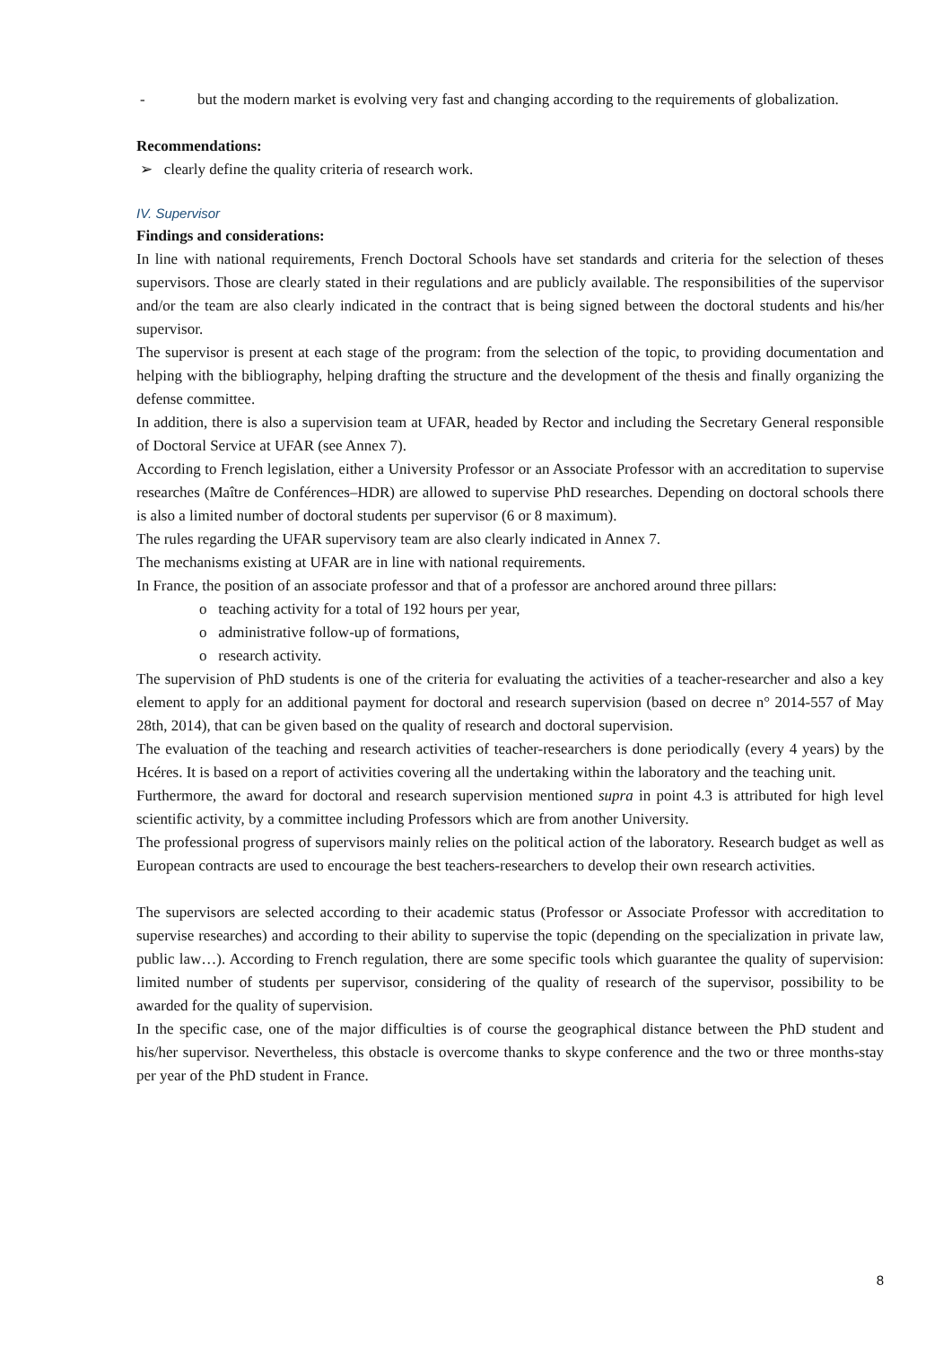- but the modern market is evolving very fast and changing according to the requirements of globalization.
Recommendations:
➢ clearly define the quality criteria of research work.
IV. Supervisor
Findings and considerations:
In line with national requirements, French Doctoral Schools have set standards and criteria for the selection of theses supervisors. Those are clearly stated in their regulations and are publicly available. The responsibilities of the supervisor and/or the team are also clearly indicated in the contract that is being signed between the doctoral students and his/her supervisor.
The supervisor is present at each stage of the program: from the selection of the topic, to providing documentation and helping with the bibliography, helping drafting the structure and the development of the thesis and finally organizing the defense committee.
In addition, there is also a supervision team at UFAR, headed by Rector and including the Secretary General responsible of Doctoral Service at UFAR (see Annex 7).
According to French legislation, either a University Professor or an Associate Professor with an accreditation to supervise researches (Maître de Conférences–HDR) are allowed to supervise PhD researches. Depending on doctoral schools there is also a limited number of doctoral students per supervisor (6 or 8 maximum).
The rules regarding the UFAR supervisory team are also clearly indicated in Annex 7.
The mechanisms existing at UFAR are in line with national requirements.
In France, the position of an associate professor and that of a professor are anchored around three pillars:
o teaching activity for a total of 192 hours per year,
o administrative follow-up of formations,
o research activity.
The supervision of PhD students is one of the criteria for evaluating the activities of a teacher-researcher and also a key element to apply for an additional payment for doctoral and research supervision (based on decree n° 2014-557 of May 28th, 2014), that can be given based on the quality of research and doctoral supervision.
The evaluation of the teaching and research activities of teacher-researchers is done periodically (every 4 years) by the Hcéres. It is based on a report of activities covering all the undertaking within the laboratory and the teaching unit.
Furthermore, the award for doctoral and research supervision mentioned supra in point 4.3 is attributed for high level scientific activity, by a committee including Professors which are from another University.
The professional progress of supervisors mainly relies on the political action of the laboratory. Research budget as well as European contracts are used to encourage the best teachers-researchers to develop their own research activities.
The supervisors are selected according to their academic status (Professor or Associate Professor with accreditation to supervise researches) and according to their ability to supervise the topic (depending on the specialization in private law, public law…). According to French regulation, there are some specific tools which guarantee the quality of supervision: limited number of students per supervisor, considering of the quality of research of the supervisor, possibility to be awarded for the quality of supervision.
In the specific case, one of the major difficulties is of course the geographical distance between the PhD student and his/her supervisor. Nevertheless, this obstacle is overcome thanks to skype conference and the two or three months-stay per year of the PhD student in France.
8